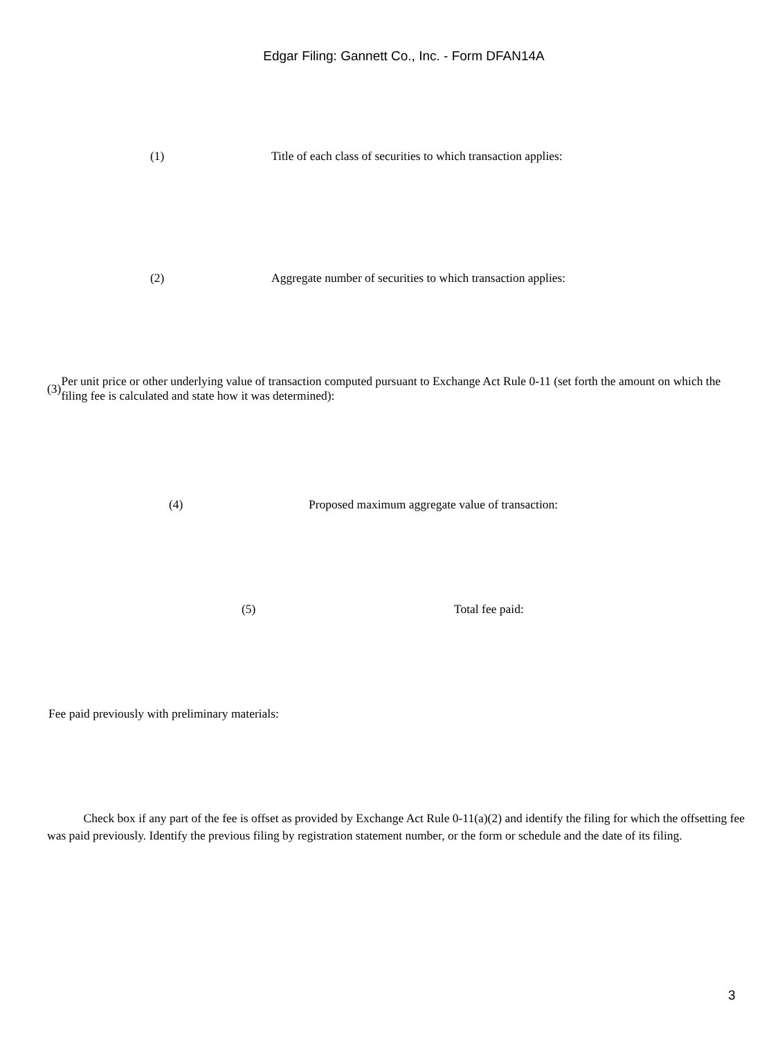Edgar Filing: Gannett Co., Inc. - Form DFAN14A
(1)
Title of each class of securities to which transaction applies:
(2)
Aggregate number of securities to which transaction applies:
(3)
Per unit price or other underlying value of transaction computed pursuant to Exchange Act Rule 0-11 (set forth the amount on which the filing fee is calculated and state how it was determined):
(4)
Proposed maximum aggregate value of transaction:
(5) Total fee paid:
Fee paid previously with preliminary materials:
Check box if any part of the fee is offset as provided by Exchange Act Rule 0-11(a)(2) and identify the filing for which the offsetting fee was paid previously. Identify the previous filing by registration statement number, or the form or schedule and the date of its filing.
3